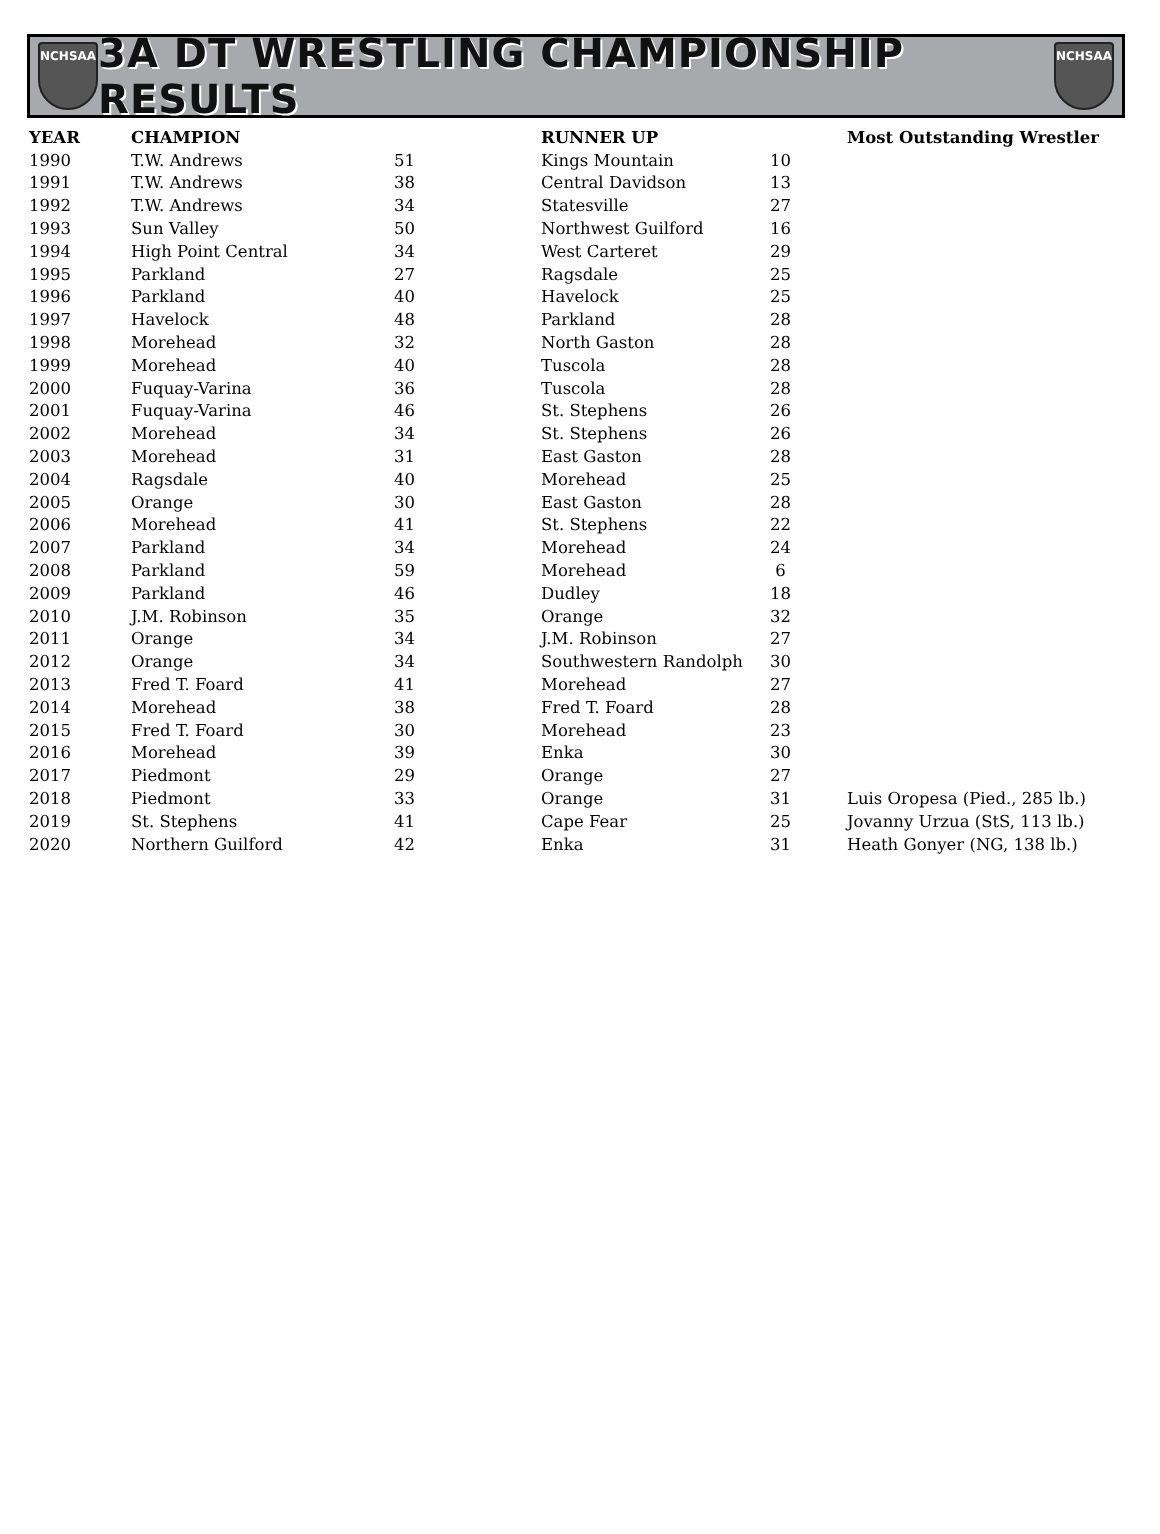NCHSAA
3A DT WRESTLING CHAMPIONSHIP RESULTS
NCHSAA
| YEAR | CHAMPION | | RUNNER UP | | Most Outstanding Wrestler |
| --- | --- | --- | --- | --- | --- |
| 1990 | T.W. Andrews | 51 | Kings Mountain | 10 | |
| 1991 | T.W. Andrews | 38 | Central Davidson | 13 | |
| 1992 | T.W. Andrews | 34 | Statesville | 27 | |
| 1993 | Sun Valley | 50 | Northwest Guilford | 16 | |
| 1994 | High Point Central | 34 | West Carteret | 29 | |
| 1995 | Parkland | 27 | Ragsdale | 25 | |
| 1996 | Parkland | 40 | Havelock | 25 | |
| 1997 | Havelock | 48 | Parkland | 28 | |
| 1998 | Morehead | 32 | North Gaston | 28 | |
| 1999 | Morehead | 40 | Tuscola | 28 | |
| 2000 | Fuquay-Varina | 36 | Tuscola | 28 | |
| 2001 | Fuquay-Varina | 46 | St. Stephens | 26 | |
| 2002 | Morehead | 34 | St. Stephens | 26 | |
| 2003 | Morehead | 31 | East Gaston | 28 | |
| 2004 | Ragsdale | 40 | Morehead | 25 | |
| 2005 | Orange | 30 | East Gaston | 28 | |
| 2006 | Morehead | 41 | St. Stephens | 22 | |
| 2007 | Parkland | 34 | Morehead | 24 | |
| 2008 | Parkland | 59 | Morehead | 6 | |
| 2009 | Parkland | 46 | Dudley | 18 | |
| 2010 | J.M. Robinson | 35 | Orange | 32 | |
| 2011 | Orange | 34 | J.M. Robinson | 27 | |
| 2012 | Orange | 34 | Southwestern Randolph | 30 | |
| 2013 | Fred T. Foard | 41 | Morehead | 27 | |
| 2014 | Morehead | 38 | Fred T. Foard | 28 | |
| 2015 | Fred T. Foard | 30 | Morehead | 23 | |
| 2016 | Morehead | 39 | Enka | 30 | |
| 2017 | Piedmont | 29 | Orange | 27 | |
| 2018 | Piedmont | 33 | Orange | 31 | Luis Oropesa (Pied., 285 lb.) |
| 2019 | St. Stephens | 41 | Cape Fear | 25 | Jovanny Urzua (StS, 113 lb.) |
| 2020 | Northern Guilford | 42 | Enka | 31 | Heath Gonyer (NG, 138 lb.) |